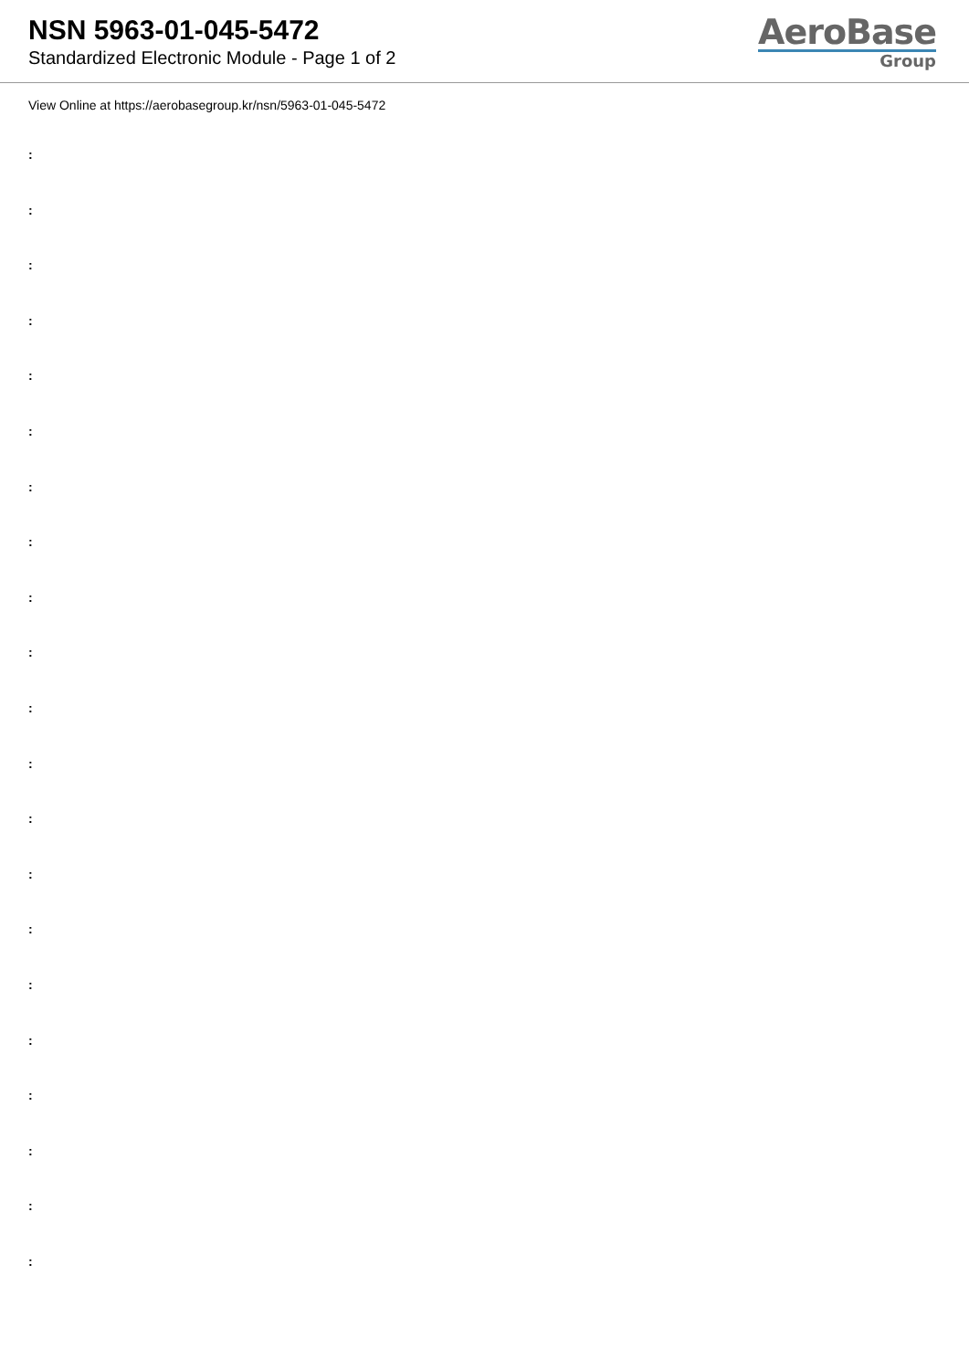NSN 5963-01-045-5472
Standardized Electronic Module - Page 1 of 2
AeroBase
Group
View Online at https://aerobasegroup.kr/nsn/5963-01-045-5472
:
:
:
:
:
:
:
:
:
:
:
:
:
:
:
:
:
:
:
:
: